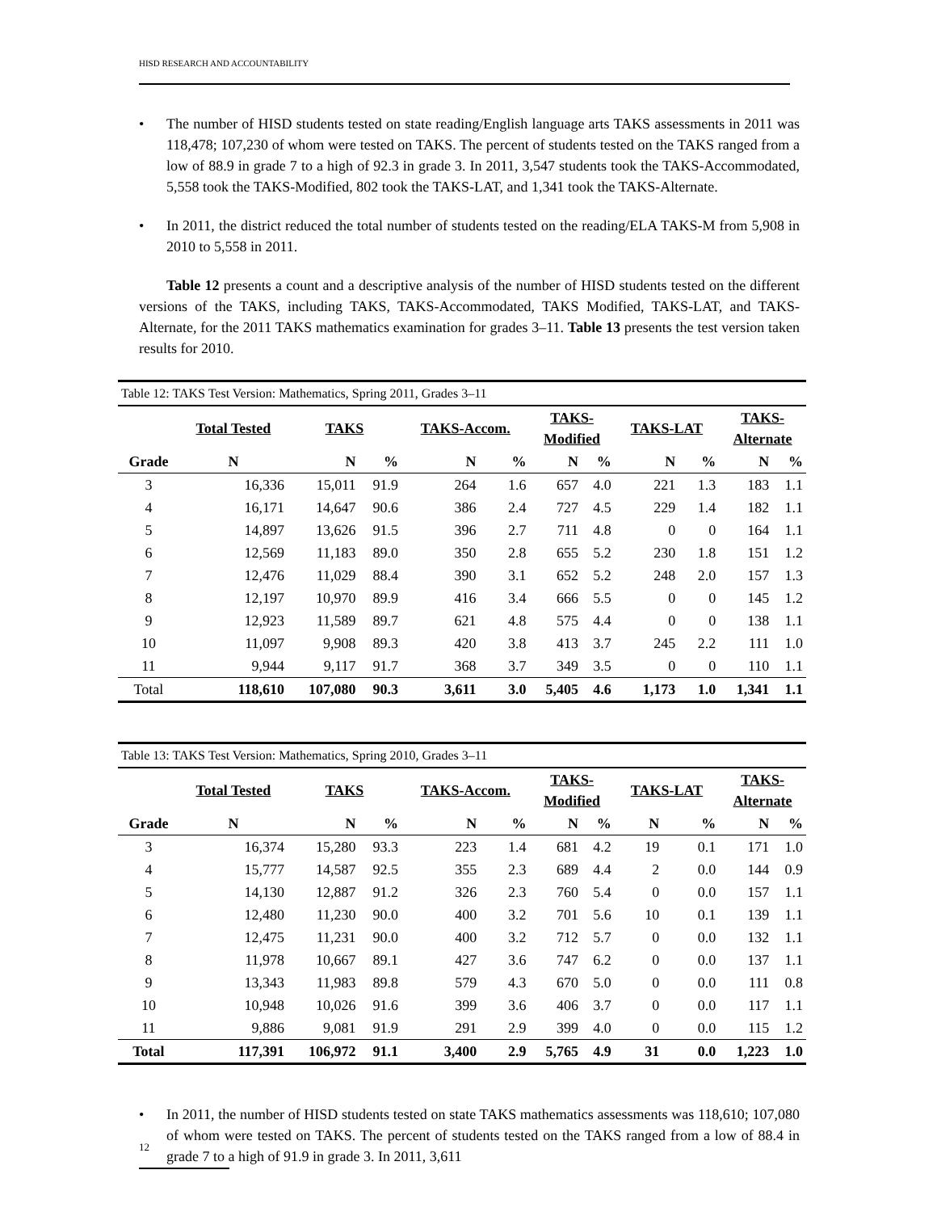HISD RESEARCH AND ACCOUNTABILITY
• The number of HISD students tested on state reading/English language arts TAKS assessments in 2011 was 118,478; 107,230 of whom were tested on TAKS. The percent of students tested on the TAKS ranged from a low of 88.9 in grade 7 to a high of 92.3 in grade 3. In 2011, 3,547 students took the TAKS-Accommodated, 5,558 took the TAKS-Modified, 802 took the TAKS-LAT, and 1,341 took the TAKS-Alternate.
• In 2011, the district reduced the total number of students tested on the reading/ELA TAKS-M from 5,908 in 2010 to 5,558 in 2011.
Table 12 presents a count and a descriptive analysis of the number of HISD students tested on the different versions of the TAKS, including TAKS, TAKS-Accommodated, TAKS Modified, TAKS-LAT, and TAKS-Alternate, for the 2011 TAKS mathematics examination for grades 3–11. Table 13 presents the test version taken results for 2010.
| Table 12: TAKS Test Version: Mathematics, Spring 2011, Grades 3–11 | | | | | | | | | | | |
| | Total Tested | TAKS | | TAKS-Accom. | | TAKS- Modified | | TAKS-LAT | | TAKS- Alternate | |
| Grade | N | N | % | N | % | N | % | N | % | N | % |
| 3 | 16,336 | 15,011 | 91.9 | 264 | 1.6 | 657 | 4.0 | 221 | 1.3 | 183 | 1.1 |
| 4 | 16,171 | 14,647 | 90.6 | 386 | 2.4 | 727 | 4.5 | 229 | 1.4 | 182 | 1.1 |
| 5 | 14,897 | 13,626 | 91.5 | 396 | 2.7 | 711 | 4.8 | 0 | 0 | 164 | 1.1 |
| 6 | 12,569 | 11,183 | 89.0 | 350 | 2.8 | 655 | 5.2 | 230 | 1.8 | 151 | 1.2 |
| 7 | 12,476 | 11,029 | 88.4 | 390 | 3.1 | 652 | 5.2 | 248 | 2.0 | 157 | 1.3 |
| 8 | 12,197 | 10,970 | 89.9 | 416 | 3.4 | 666 | 5.5 | 0 | 0 | 145 | 1.2 |
| 9 | 12,923 | 11,589 | 89.7 | 621 | 4.8 | 575 | 4.4 | 0 | 0 | 138 | 1.1 |
| 10 | 11,097 | 9,908 | 89.3 | 420 | 3.8 | 413 | 3.7 | 245 | 2.2 | 111 | 1.0 |
| 11 | 9,944 | 9,117 | 91.7 | 368 | 3.7 | 349 | 3.5 | 0 | 0 | 110 | 1.1 |
| Total | 118,610 | 107,080 | 90.3 | 3,611 | 3.0 | 5,405 | 4.6 | 1,173 | 1.0 | 1,341 | 1.1 |
| Table 13: TAKS Test Version: Mathematics, Spring 2010, Grades 3–11 | | | | | | | | | | | |
| | Total Tested | TAKS | | TAKS-Accom. | | TAKS- Modified | | TAKS-LAT | | TAKS- Alternate | |
| Grade | N | N | % | N | % | N | % | N | % | N | % |
| 3 | 16,374 | 15,280 | 93.3 | 223 | 1.4 | 681 | 4.2 | 19 | 0.1 | 171 | 1.0 |
| 4 | 15,777 | 14,587 | 92.5 | 355 | 2.3 | 689 | 4.4 | 2 | 0.0 | 144 | 0.9 |
| 5 | 14,130 | 12,887 | 91.2 | 326 | 2.3 | 760 | 5.4 | 0 | 0.0 | 157 | 1.1 |
| 6 | 12,480 | 11,230 | 90.0 | 400 | 3.2 | 701 | 5.6 | 10 | 0.1 | 139 | 1.1 |
| 7 | 12,475 | 11,231 | 90.0 | 400 | 3.2 | 712 | 5.7 | 0 | 0.0 | 132 | 1.1 |
| 8 | 11,978 | 10,667 | 89.1 | 427 | 3.6 | 747 | 6.2 | 0 | 0.0 | 137 | 1.1 |
| 9 | 13,343 | 11,983 | 89.8 | 579 | 4.3 | 670 | 5.0 | 0 | 0.0 | 111 | 0.8 |
| 10 | 10,948 | 10,026 | 91.6 | 399 | 3.6 | 406 | 3.7 | 0 | 0.0 | 117 | 1.1 |
| 11 | 9,886 | 9,081 | 91.9 | 291 | 2.9 | 399 | 4.0 | 0 | 0.0 | 115 | 1.2 |
| Total | 117,391 | 106,972 | 91.1 | 3,400 | 2.9 | 5,765 | 4.9 | 31 | 0.0 | 1,223 | 1.0 |
• In 2011, the number of HISD students tested on state TAKS mathematics assessments was 118,610; 107,080 of whom were tested on TAKS. The percent of students tested on the TAKS ranged from a low of 88.4 in grade 7 to a high of 91.9 in grade 3. In 2011, 3,611
12